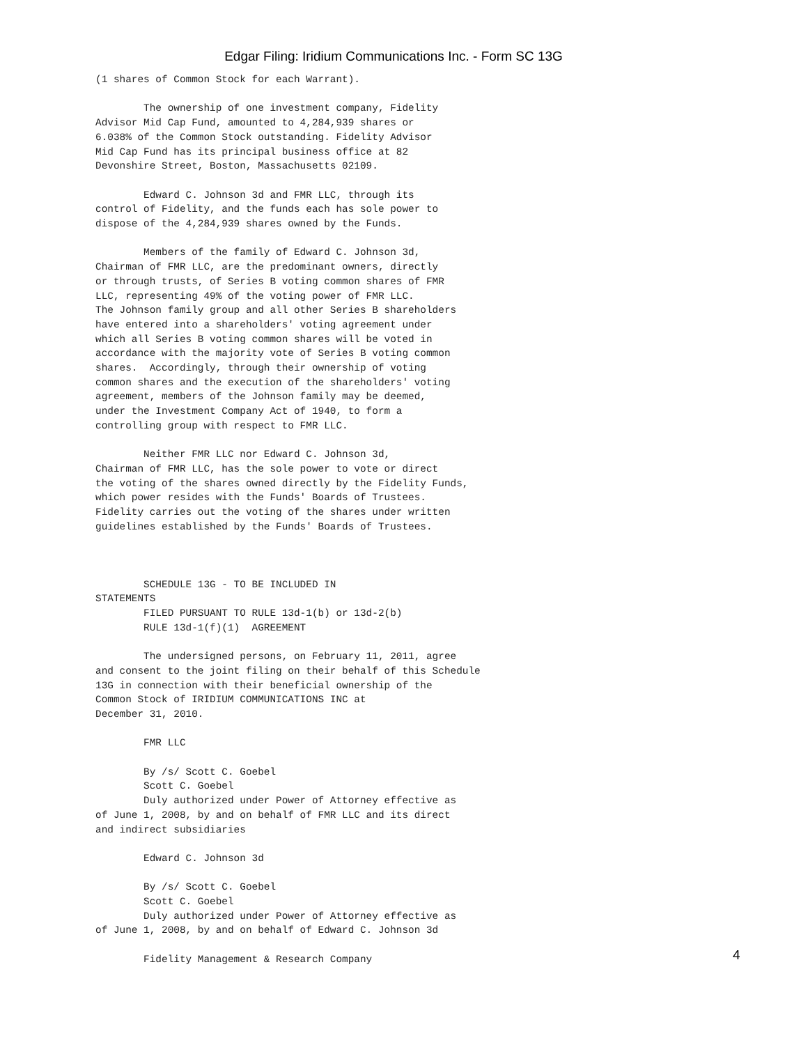Edgar Filing: Iridium Communications Inc. - Form SC 13G
(1 shares of Common Stock for each Warrant).

        The ownership of one investment company, Fidelity
Advisor Mid Cap Fund, amounted to 4,284,939 shares or
6.038% of the Common Stock outstanding. Fidelity Advisor
Mid Cap Fund has its principal business office at 82
Devonshire Street, Boston, Massachusetts 02109.

        Edward C. Johnson 3d and FMR LLC, through its
control of Fidelity, and the funds each has sole power to
dispose of the 4,284,939 shares owned by the Funds.

        Members of the family of Edward C. Johnson 3d,
Chairman of FMR LLC, are the predominant owners, directly
or through trusts, of Series B voting common shares of FMR
LLC, representing 49% of the voting power of FMR LLC.
The Johnson family group and all other Series B shareholders
have entered into a shareholders' voting agreement under
which all Series B voting common shares will be voted in
accordance with the majority vote of Series B voting common
shares.  Accordingly, through their ownership of voting
common shares and the execution of the shareholders' voting
agreement, members of the Johnson family may be deemed,
under the Investment Company Act of 1940, to form a
controlling group with respect to FMR LLC.

        Neither FMR LLC nor Edward C. Johnson 3d,
Chairman of FMR LLC, has the sole power to vote or direct
the voting of the shares owned directly by the Fidelity Funds,
which power resides with the Funds' Boards of Trustees.
Fidelity carries out the voting of the shares under written
guidelines established by the Funds' Boards of Trustees.



        SCHEDULE 13G - TO BE INCLUDED IN
STATEMENTS
        FILED PURSUANT TO RULE 13d-1(b) or 13d-2(b)
        RULE 13d-1(f)(1)  AGREEMENT

        The undersigned persons, on February 11, 2011, agree
and consent to the joint filing on their behalf of this Schedule
13G in connection with their beneficial ownership of the
Common Stock of IRIDIUM COMMUNICATIONS INC at
December 31, 2010.

        FMR LLC

        By /s/ Scott C. Goebel
        Scott C. Goebel
        Duly authorized under Power of Attorney effective as
of June 1, 2008, by and on behalf of FMR LLC and its direct
and indirect subsidiaries

        Edward C. Johnson 3d

        By /s/ Scott C. Goebel
        Scott C. Goebel
        Duly authorized under Power of Attorney effective as
of June 1, 2008, by and on behalf of Edward C. Johnson 3d

        Fidelity Management & Research Company
4